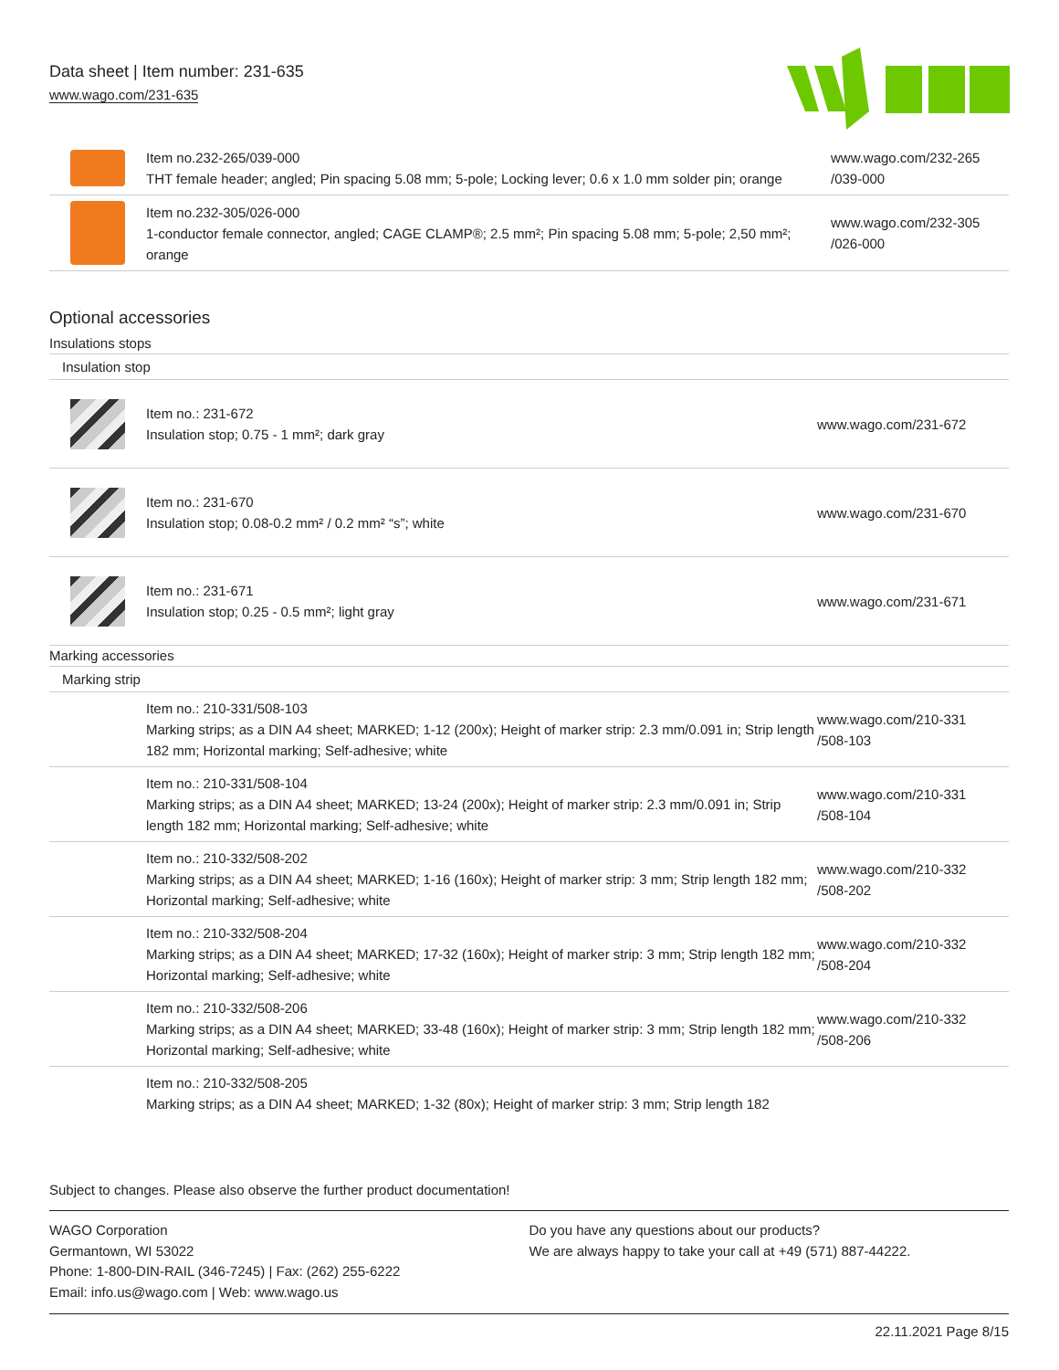Data sheet | Item number: 231-635
www.wago.com/231-635
| | Item no.232-265/039-000 THT female header; angled; Pin spacing 5.08 mm; 5-pole; Locking lever; 0.6 x 1.0 mm solder pin; orange | www.wago.com/232-265 /039-000 |
| | Item no.232-305/026-000 1-conductor female connector, angled; CAGE CLAMP®; 2.5 mm²; Pin spacing 5.08 mm; 5-pole; 2,50 mm²; orange | www.wago.com/232-305 /026-000 |
Optional accessories
Insulations stops
Insulation stop
| | Item no.: 231-672 Insulation stop; 0.75 - 1 mm²; dark gray | www.wago.com/231-672 |
| | Item no.: 231-670 Insulation stop; 0.08-0.2 mm² / 0.2 mm² “s”; white | www.wago.com/231-670 |
| | Item no.: 231-671 Insulation stop; 0.25 - 0.5 mm²; light gray | www.wago.com/231-671 |
Marking accessories
Marking strip
| | Item no.: 210-331/508-103 Marking strips; as a DIN A4 sheet; MARKED; 1-12 (200x); Height of marker strip: 2.3 mm/0.091 in; Strip length 182 mm; Horizontal marking; Self-adhesive; white | www.wago.com/210-331 /508-103 |
| | Item no.: 210-331/508-104 Marking strips; as a DIN A4 sheet; MARKED; 13-24 (200x); Height of marker strip: 2.3 mm/0.091 in; Strip length 182 mm; Horizontal marking; Self-adhesive; white | www.wago.com/210-331 /508-104 |
| | Item no.: 210-332/508-202 Marking strips; as a DIN A4 sheet; MARKED; 1-16 (160x); Height of marker strip: 3 mm; Strip length 182 mm; Horizontal marking; Self-adhesive; white | www.wago.com/210-332 /508-202 |
| | Item no.: 210-332/508-204 Marking strips; as a DIN A4 sheet; MARKED; 17-32 (160x); Height of marker strip: 3 mm; Strip length 182 mm; Horizontal marking; Self-adhesive; white | www.wago.com/210-332 /508-204 |
| | Item no.: 210-332/508-206 Marking strips; as a DIN A4 sheet; MARKED; 33-48 (160x); Height of marker strip: 3 mm; Strip length 182 mm; Horizontal marking; Self-adhesive; white | www.wago.com/210-332 /508-206 |
| | Item no.: 210-332/508-205 Marking strips; as a DIN A4 sheet; MARKED; 1-32 (80x); Height of marker strip: 3 mm; Strip length 182 | |
Subject to changes. Please also observe the further product documentation!
WAGO Corporation
Germantown, WI 53022
Phone: 1-800-DIN-RAIL (346-7245) | Fax: (262) 255-6222
Email: info.us@wago.com | Web: www.wago.us
Do you have any questions about our products?
We are always happy to take your call at +49 (571) 887-44222.
22.11.2021 Page 8/15